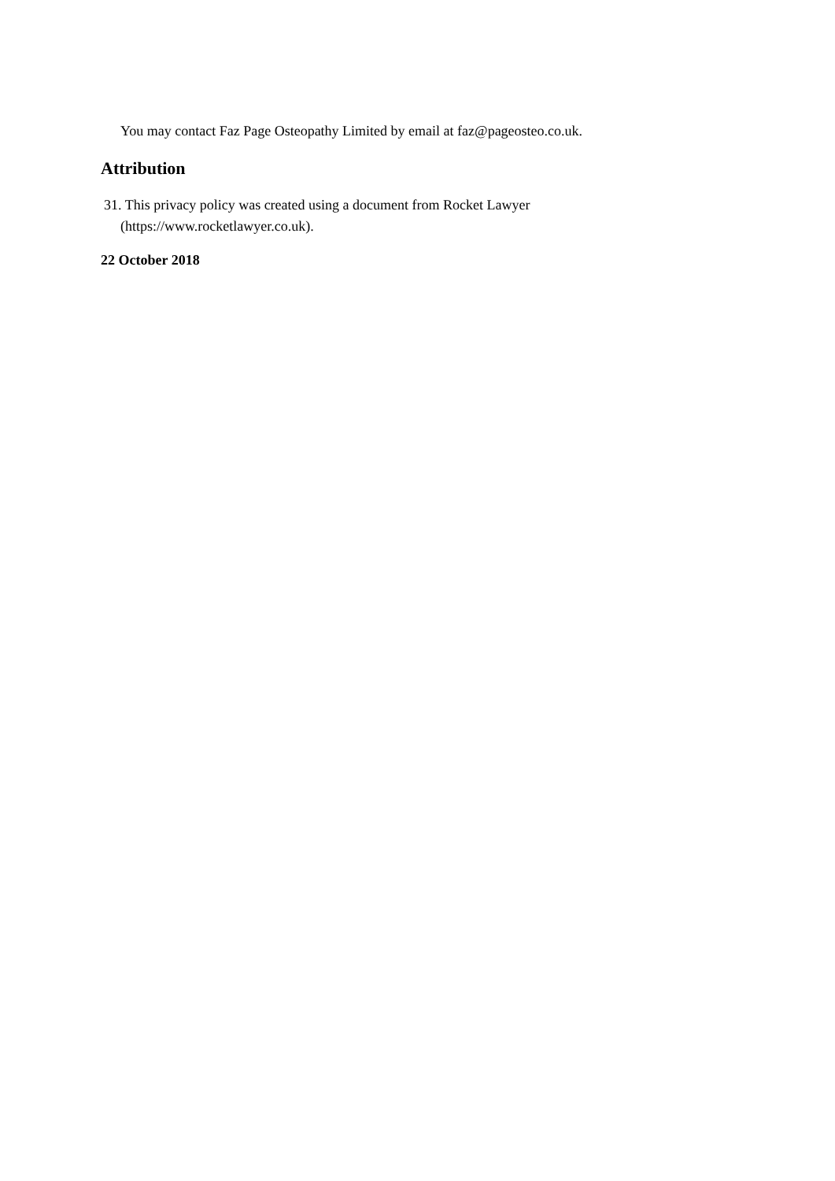You may contact Faz Page Osteopathy Limited by email at faz@pageosteo.co.uk.
Attribution
31. This privacy policy was created using a document from Rocket Lawyer
(https://www.rocketlawyer.co.uk).
22 October 2018